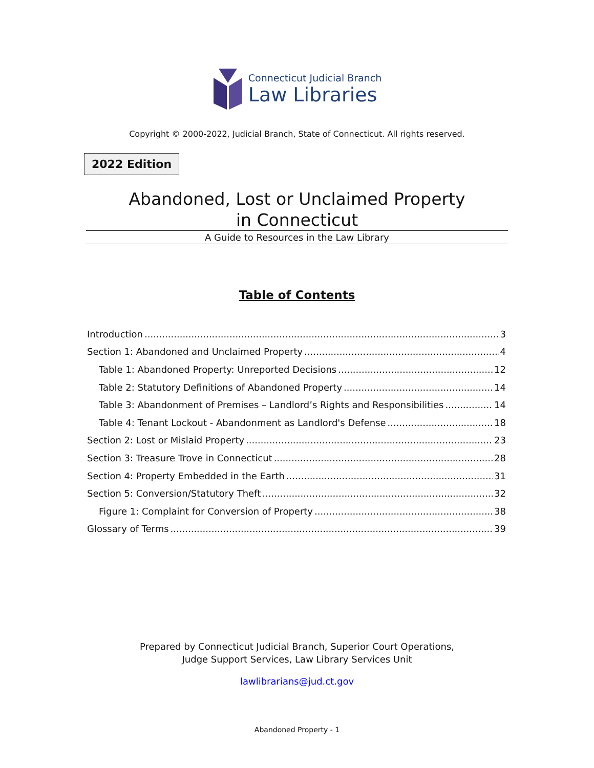Connecticut Judicial Branch
Law Libraries
Copyright © 2000-2022, Judicial Branch, State of Connecticut. All rights reserved.
2022 Edition
Abandoned, Lost or Unclaimed Property
in Connecticut
A Guide to Resources in the Law Library
Table of Contents
Introduction 3
Section 1: Abandoned and Unclaimed Property 4
Table 1: Abandoned Property: Unreported Decisions 12
Table 2: Statutory Definitions of Abandoned Property 14
Table 3: Abandonment of Premises – Landlord’s Rights and Responsibilities 14
Table 4: Tenant Lockout - Abandonment as Landlord's Defense 18
Section 2: Lost or Mislaid Property 23
Section 3: Treasure Trove in Connecticut 28
Section 4: Property Embedded in the Earth 31
Section 5: Conversion/Statutory Theft 32
Figure 1: Complaint for Conversion of Property 38
Glossary of Terms 39
Prepared by Connecticut Judicial Branch, Superior Court Operations,
Judge Support Services, Law Library Services Unit
lawlibrarians@jud.ct.gov
Abandoned Property - 1